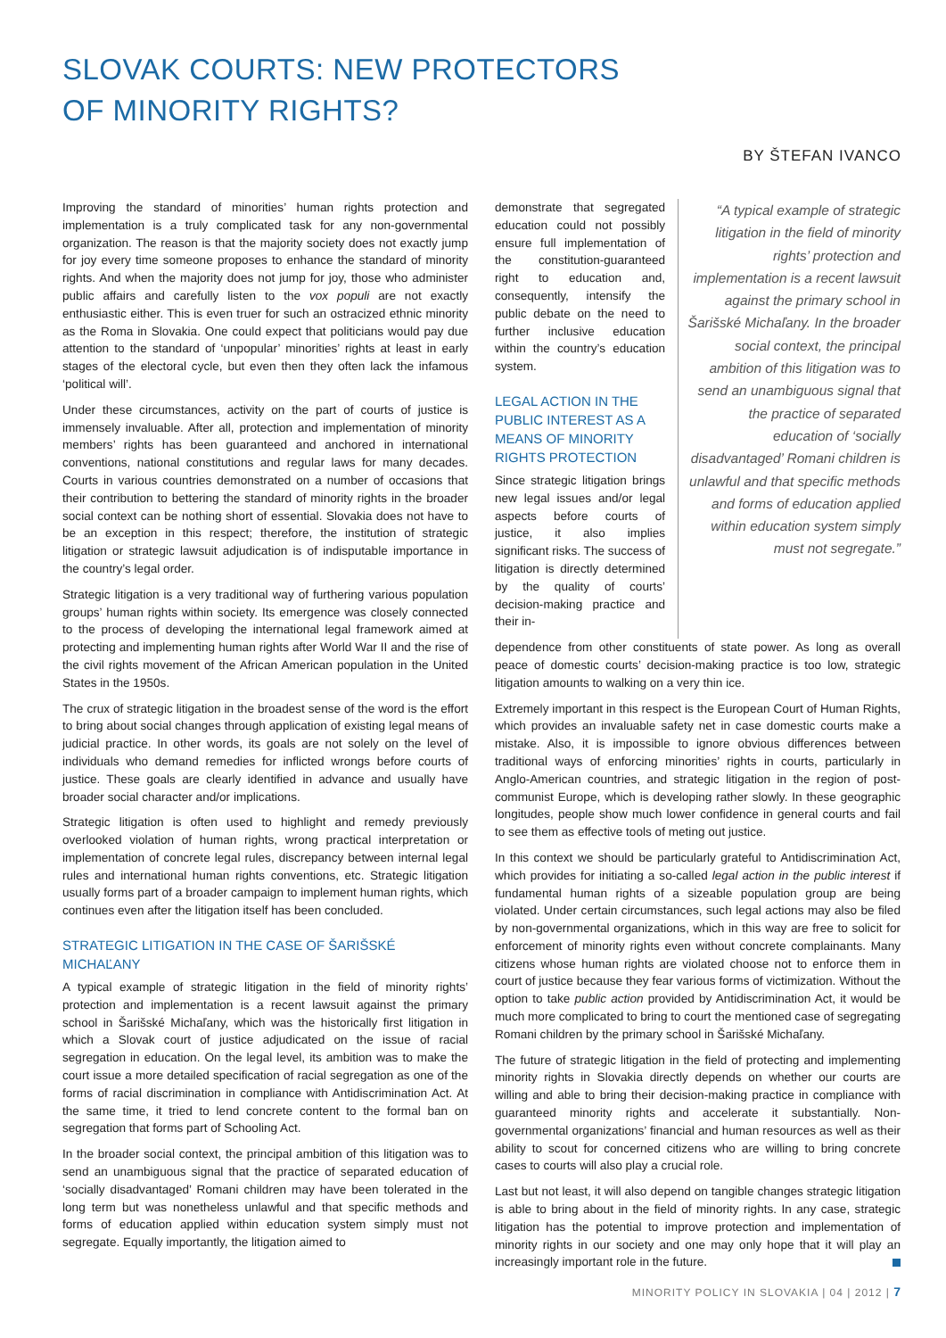SLOVAK COURTS: NEW PROTECTORS
OF MINORITY RIGHTS?
BY ŠTEFAN IVANCO
Improving the standard of minorities’ human rights protection and implementation is a truly complicated task for any non-governmental organization. The reason is that the majority society does not exactly jump for joy every time someone proposes to enhance the standard of minority rights. And when the majority does not jump for joy, those who administer public affairs and carefully listen to the vox populi are not exactly enthusiastic either. This is even truer for such an ostracized ethnic minority as the Roma in Slovakia. One could expect that politicians would pay due attention to the standard of ‘unpopular’ minorities’ rights at least in early stages of the electoral cycle, but even then they often lack the infamous ‘political will’.
Under these circumstances, activity on the part of courts of justice is immensely invaluable. After all, protection and implementation of minority members’ rights has been guaranteed and anchored in international conventions, national constitutions and regular laws for many decades. Courts in various countries demonstrated on a number of occasions that their contribution to bettering the standard of minority rights in the broader social context can be nothing short of essential. Slovakia does not have to be an exception in this respect; therefore, the institution of strategic litigation or strategic lawsuit adjudication is of indisputable importance in the country’s legal order.
Strategic litigation is a very traditional way of furthering various population groups’ human rights within society. Its emergence was closely connected to the process of developing the international legal framework aimed at protecting and implementing human rights after World War II and the rise of the civil rights movement of the African American population in the United States in the 1950s.
The crux of strategic litigation in the broadest sense of the word is the effort to bring about social changes through application of existing legal means of judicial practice. In other words, its goals are not solely on the level of individuals who demand remedies for inflicted wrongs before courts of justice. These goals are clearly identified in advance and usually have broader social character and/or implications.
Strategic litigation is often used to highlight and remedy previously overlooked violation of human rights, wrong practical interpretation or implementation of concrete legal rules, discrepancy between internal legal rules and international human rights conventions, etc. Strategic litigation usually forms part of a broader campaign to implement human rights, which continues even after the litigation itself has been concluded.
STRATEGIC LITIGATION IN THE CASE OF ŠARIŠSKÉ MICHAĽANY
A typical example of strategic litigation in the field of minority rights’ protection and implementation is a recent lawsuit against the primary school in Šarišské Michaľany, which was the historically first litigation in which a Slovak court of justice adjudicated on the issue of racial segregation in education. On the legal level, its ambition was to make the court issue a more detailed specification of racial segregation as one of the forms of racial discrimination in compliance with Antidiscrimination Act. At the same time, it tried to lend concrete content to the formal ban on segregation that forms part of Schooling Act.
In the broader social context, the principal ambition of this litigation was to send an unambiguous signal that the practice of separated education of ‘socially disadvantaged’ Romani children may have been tolerated in the long term but was nonetheless unlawful and that specific methods and forms of education applied within education system simply must not segregate. Equally importantly, the litigation aimed to
demonstrate that segregated education could not possibly ensure full implementation of the constitution-guaranteed right to education and, consequently, intensify the public debate on the need to further inclusive education within the country’s education system.
LEGAL ACTION IN THE PUBLIC INTEREST AS A MEANS OF MINORITY RIGHTS PROTECTION
Since strategic litigation brings new legal issues and/or legal aspects before courts of justice, it also implies significant risks. The success of litigation is directly determined by the quality of courts’ decision-making practice and their in-
“A typical example of strategic litigation in the field of minority rights’ protection and implementation is a recent lawsuit against the primary school in Šarišské Michaľany. In the broader social context, the principal ambition of this litigation was to send an unambiguous signal that the practice of separated education of ‘socially disadvantaged’ Romani children is unlawful and that specific methods and forms of education applied within education system simply must not segregate.”
dependence from other constituents of state power. As long as overall peace of domestic courts’ decision-making practice is too low, strategic litigation amounts to walking on a very thin ice.
Extremely important in this respect is the European Court of Human Rights, which provides an invaluable safety net in case domestic courts make a mistake. Also, it is impossible to ignore obvious differences between traditional ways of enforcing minorities’ rights in courts, particularly in Anglo-American countries, and strategic litigation in the region of post-communist Europe, which is developing rather slowly. In these geographic longitudes, people show much lower confidence in general courts and fail to see them as effective tools of meting out justice.
In this context we should be particularly grateful to Antidiscrimination Act, which provides for initiating a so-called legal action in the public interest if fundamental human rights of a sizeable population group are being violated. Under certain circumstances, such legal actions may also be filed by non-governmental organizations, which in this way are free to solicit for enforcement of minority rights even without concrete complainants. Many citizens whose human rights are violated choose not to enforce them in court of justice because they fear various forms of victimization. Without the option to take public action provided by Antidiscrimination Act, it would be much more complicated to bring to court the mentioned case of segregating Romani children by the primary school in Šarišské Michaľany.
The future of strategic litigation in the field of protecting and implementing minority rights in Slovakia directly depends on whether our courts are willing and able to bring their decision-making practice in compliance with guaranteed minority rights and accelerate it substantially. Non-governmental organizations’ financial and human resources as well as their ability to scout for concerned citizens who are willing to bring concrete cases to courts will also play a crucial role.
Last but not least, it will also depend on tangible changes strategic litigation is able to bring about in the field of minority rights. In any case, strategic litigation has the potential to improve protection and implementation of minority rights in our society and one may only hope that it will play an increasingly important role in the future.
MINORITY POLICY IN SLOVAKIA | 04 | 2012 | 7